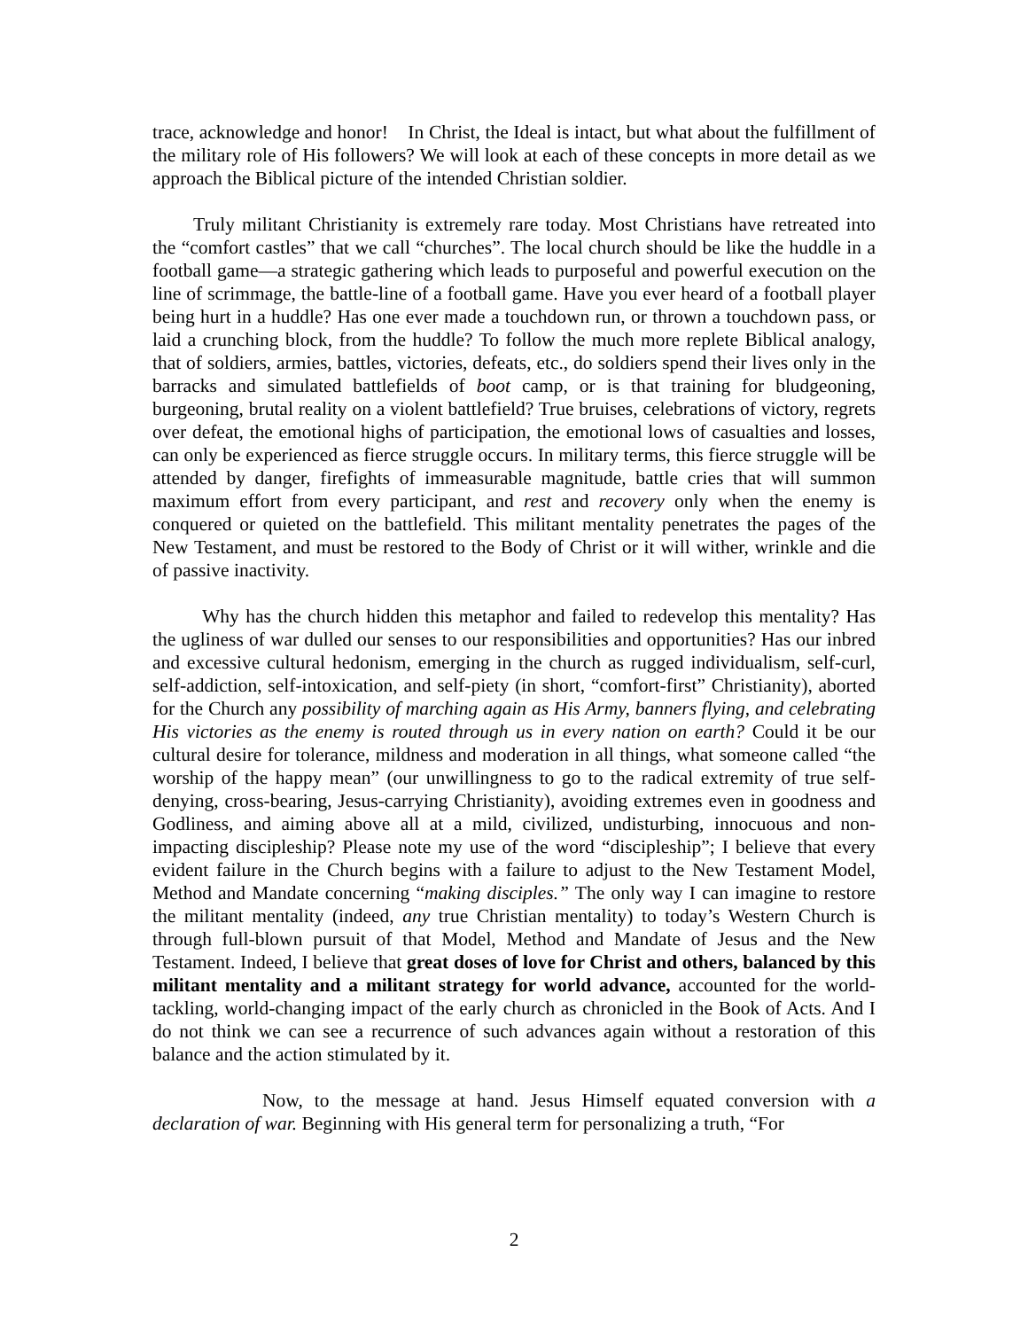trace, acknowledge and honor! In Christ, the Ideal is intact, but what about the fulfillment of the military role of His followers? We will look at each of these concepts in more detail as we approach the Biblical picture of the intended Christian soldier.
Truly militant Christianity is extremely rare today. Most Christians have retreated into the “comfort castles” that we call “churches”. The local church should be like the huddle in a football game—a strategic gathering which leads to purposeful and powerful execution on the line of scrimmage, the battle-line of a football game. Have you ever heard of a football player being hurt in a huddle? Has one ever made a touchdown run, or thrown a touchdown pass, or laid a crunching block, from the huddle? To follow the much more replete Biblical analogy, that of soldiers, armies, battles, victories, defeats, etc., do soldiers spend their lives only in the barracks and simulated battlefields of boot camp, or is that training for bludgeoning, burgeoning, brutal reality on a violent battlefield? True bruises, celebrations of victory, regrets over defeat, the emotional highs of participation, the emotional lows of casualties and losses, can only be experienced as fierce struggle occurs. In military terms, this fierce struggle will be attended by danger, firefights of immeasurable magnitude, battle cries that will summon maximum effort from every participant, and rest and recovery only when the enemy is conquered or quieted on the battlefield. This militant mentality penetrates the pages of the New Testament, and must be restored to the Body of Christ or it will wither, wrinkle and die of passive inactivity.
Why has the church hidden this metaphor and failed to redevelop this mentality? Has the ugliness of war dulled our senses to our responsibilities and opportunities? Has our inbred and excessive cultural hedonism, emerging in the church as rugged individualism, self-curl, self-addiction, self-intoxication, and self-piety (in short, “comfort-first” Christianity), aborted for the Church any possibility of marching again as His Army, banners flying, and celebrating His victories as the enemy is routed through us in every nation on earth? Could it be our cultural desire for tolerance, mildness and moderation in all things, what someone called “the worship of the happy mean” (our unwillingness to go to the radical extremity of true self-denying, cross-bearing, Jesus-carrying Christianity), avoiding extremes even in goodness and Godliness, and aiming above all at a mild, civilized, undisturbing, innocuous and non-impacting discipleship? Please note my use of the word “discipleship”; I believe that every evident failure in the Church begins with a failure to adjust to the New Testament Model, Method and Mandate concerning “making disciples.” The only way I can imagine to restore the militant mentality (indeed, any true Christian mentality) to today’s Western Church is through full-blown pursuit of that Model, Method and Mandate of Jesus and the New Testament. Indeed, I believe that great doses of love for Christ and others, balanced by this militant mentality and a militant strategy for world advance, accounted for the world-tackling, world-changing impact of the early church as chronicled in the Book of Acts. And I do not think we can see a recurrence of such advances again without a restoration of this balance and the action stimulated by it.
Now, to the message at hand. Jesus Himself equated conversion with a declaration of war. Beginning with His general term for personalizing a truth, “For
2